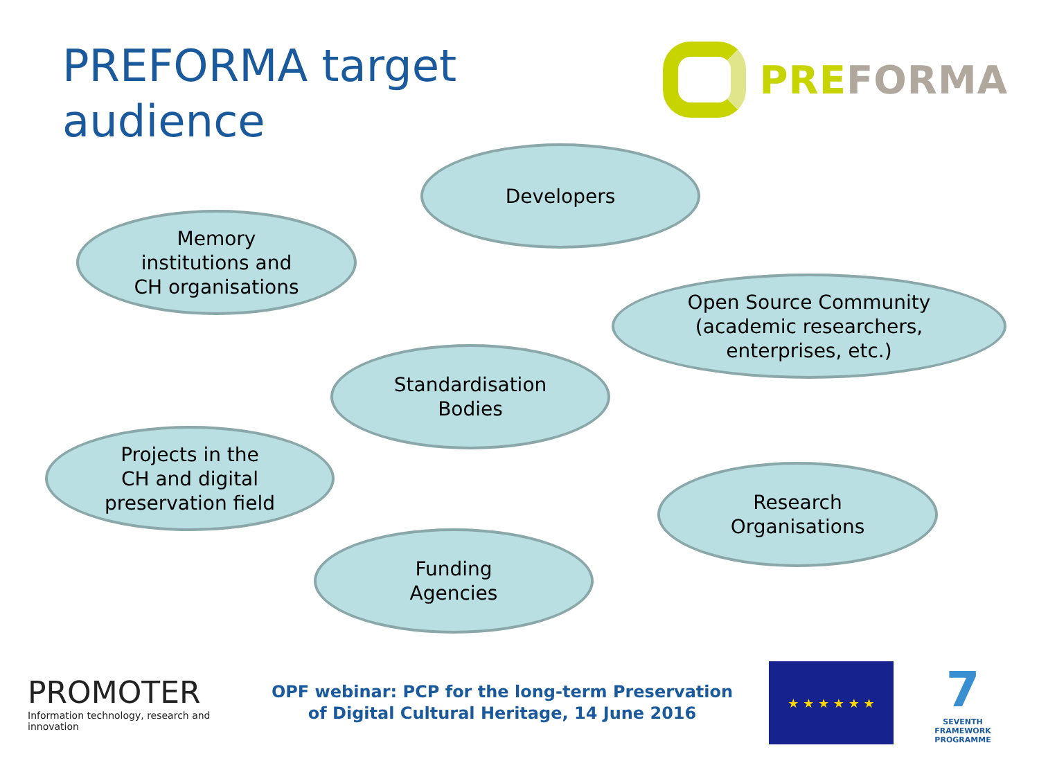PREFORMA target audience
PREFORMA
Developers
Memory
institutions and
CH organisations
Open Source Community
(academic researchers,
enterprises, etc.)
Standardisation
Bodies
Projects in the
CH and digital
preservation field
Research
Organisations
Funding
Agencies
PROMOTER
Information technology, research and innovation
OPF webinar: PCP for the long-term Preservation
of Digital Cultural Heritage, 14 June 2016
★ ★ ★ ★ ★ ★
7
SEVENTH FRAMEWORK PROGRAMME